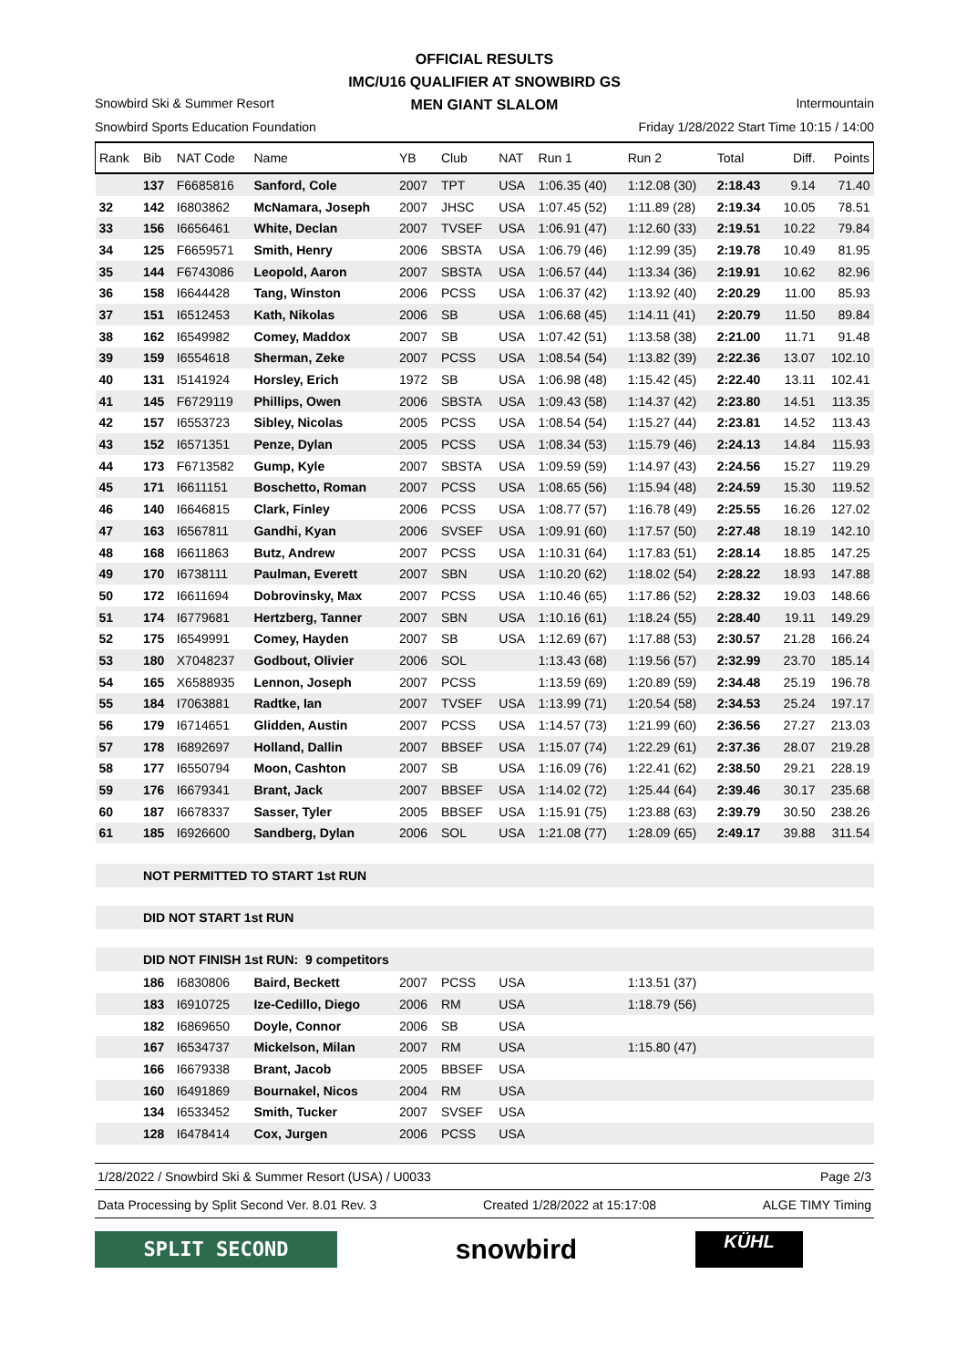OFFICIAL RESULTS
IMC/U16 QUALIFIER AT SNOWBIRD GS
MEN GIANT SLALOM
Snowbird Ski & Summer Resort Intermountain
Snowbird Sports Education Foundation Friday 1/28/2022 Start Time 10:15 / 14:00
| Rank | Bib | NAT Code | Name | YB | Club | NAT | Run 1 | Run 2 | Total | Diff. | Points |
| --- | --- | --- | --- | --- | --- | --- | --- | --- | --- | --- | --- |
| | 137 | F6685816 | Sanford, Cole | 2007 | TPT | USA | 1:06.35 (40) | 1:12.08 (30) | 2:18.43 | 9.14 | 71.40 |
| 32 | 142 | I6803862 | McNamara, Joseph | 2007 | JHSC | USA | 1:07.45 (52) | 1:11.89 (28) | 2:19.34 | 10.05 | 78.51 |
| 33 | 156 | I6656461 | White, Declan | 2007 | TVSEF | USA | 1:06.91 (47) | 1:12.60 (33) | 2:19.51 | 10.22 | 79.84 |
| 34 | 125 | F6659571 | Smith, Henry | 2006 | SBSTA | USA | 1:06.79 (46) | 1:12.99 (35) | 2:19.78 | 10.49 | 81.95 |
| 35 | 144 | F6743086 | Leopold, Aaron | 2007 | SBSTA | USA | 1:06.57 (44) | 1:13.34 (36) | 2:19.91 | 10.62 | 82.96 |
| 36 | 158 | I6644428 | Tang, Winston | 2006 | PCSS | USA | 1:06.37 (42) | 1:13.92 (40) | 2:20.29 | 11.00 | 85.93 |
| 37 | 151 | I6512453 | Kath, Nikolas | 2006 | SB | USA | 1:06.68 (45) | 1:14.11 (41) | 2:20.79 | 11.50 | 89.84 |
| 38 | 162 | I6549982 | Comey, Maddox | 2007 | SB | USA | 1:07.42 (51) | 1:13.58 (38) | 2:21.00 | 11.71 | 91.48 |
| 39 | 159 | I6554618 | Sherman, Zeke | 2007 | PCSS | USA | 1:08.54 (54) | 1:13.82 (39) | 2:22.36 | 13.07 | 102.10 |
| 40 | 131 | I5141924 | Horsley, Erich | 1972 | SB | USA | 1:06.98 (48) | 1:15.42 (45) | 2:22.40 | 13.11 | 102.41 |
| 41 | 145 | F6729119 | Phillips, Owen | 2006 | SBSTA | USA | 1:09.43 (58) | 1:14.37 (42) | 2:23.80 | 14.51 | 113.35 |
| 42 | 157 | I6553723 | Sibley, Nicolas | 2005 | PCSS | USA | 1:08.54 (54) | 1:15.27 (44) | 2:23.81 | 14.52 | 113.43 |
| 43 | 152 | I6571351 | Penze, Dylan | 2005 | PCSS | USA | 1:08.34 (53) | 1:15.79 (46) | 2:24.13 | 14.84 | 115.93 |
| 44 | 173 | F6713582 | Gump, Kyle | 2007 | SBSTA | USA | 1:09.59 (59) | 1:14.97 (43) | 2:24.56 | 15.27 | 119.29 |
| 45 | 171 | I6611151 | Boschetto, Roman | 2007 | PCSS | USA | 1:08.65 (56) | 1:15.94 (48) | 2:24.59 | 15.30 | 119.52 |
| 46 | 140 | I6646815 | Clark, Finley | 2006 | PCSS | USA | 1:08.77 (57) | 1:16.78 (49) | 2:25.55 | 16.26 | 127.02 |
| 47 | 163 | I6567811 | Gandhi, Kyan | 2006 | SVSEF | USA | 1:09.91 (60) | 1:17.57 (50) | 2:27.48 | 18.19 | 142.10 |
| 48 | 168 | I6611863 | Butz, Andrew | 2007 | PCSS | USA | 1:10.31 (64) | 1:17.83 (51) | 2:28.14 | 18.85 | 147.25 |
| 49 | 170 | I6738111 | Paulman, Everett | 2007 | SBN | USA | 1:10.20 (62) | 1:18.02 (54) | 2:28.22 | 18.93 | 147.88 |
| 50 | 172 | I6611694 | Dobrovinsky, Max | 2007 | PCSS | USA | 1:10.46 (65) | 1:17.86 (52) | 2:28.32 | 19.03 | 148.66 |
| 51 | 174 | I6779681 | Hertzberg, Tanner | 2007 | SBN | USA | 1:10.16 (61) | 1:18.24 (55) | 2:28.40 | 19.11 | 149.29 |
| 52 | 175 | I6549991 | Comey, Hayden | 2007 | SB | USA | 1:12.69 (67) | 1:17.88 (53) | 2:30.57 | 21.28 | 166.24 |
| 53 | 180 | X7048237 | Godbout, Olivier | 2006 | SOL | | 1:13.43 (68) | 1:19.56 (57) | 2:32.99 | 23.70 | 185.14 |
| 54 | 165 | X6588935 | Lennon, Joseph | 2007 | PCSS | | 1:13.59 (69) | 1:20.89 (59) | 2:34.48 | 25.19 | 196.78 |
| 55 | 184 | I7063881 | Radtke, Ian | 2007 | TVSEF | USA | 1:13.99 (71) | 1:20.54 (58) | 2:34.53 | 25.24 | 197.17 |
| 56 | 179 | I6714651 | Glidden, Austin | 2007 | PCSS | USA | 1:14.57 (73) | 1:21.99 (60) | 2:36.56 | 27.27 | 213.03 |
| 57 | 178 | I6892697 | Holland, Dallin | 2007 | BBSEF | USA | 1:15.07 (74) | 1:22.29 (61) | 2:37.36 | 28.07 | 219.28 |
| 58 | 177 | I6550794 | Moon, Cashton | 2007 | SB | USA | 1:16.09 (76) | 1:22.41 (62) | 2:38.50 | 29.21 | 228.19 |
| 59 | 176 | I6679341 | Brant, Jack | 2007 | BBSEF | USA | 1:14.02 (72) | 1:25.44 (64) | 2:39.46 | 30.17 | 235.68 |
| 60 | 187 | I6678337 | Sasser, Tyler | 2005 | BBSEF | USA | 1:15.91 (75) | 1:23.88 (63) | 2:39.79 | 30.50 | 238.26 |
| 61 | 185 | I6926600 | Sandberg, Dylan | 2006 | SOL | USA | 1:21.08 (77) | 1:28.09 (65) | 2:49.17 | 39.88 | 311.54 |
| | NOT PERMITTED TO START 1st RUN | | | | | | | | | | |
| | DID NOT START 1st RUN | | | | | | | | | | |
| | DID NOT FINISH 1st RUN: 9 competitors | | | | | | | | | | |
| | 186 | I6830806 | Baird, Beckett | 2007 | PCSS | USA | | 1:13.51 (37) | | | |
| | 183 | I6910725 | Ize-Cedillo, Diego | 2006 | RM | USA | | 1:18.79 (56) | | | |
| | 182 | I6869650 | Doyle, Connor | 2006 | SB | USA | | | | | |
| | 167 | I6534737 | Mickelson, Milan | 2007 | RM | USA | | 1:15.80 (47) | | | |
| | 166 | I6679338 | Brant, Jacob | 2005 | BBSEF | USA | | | | | |
| | 160 | I6491869 | Bournakel, Nicos | 2004 | RM | USA | | | | | |
| | 134 | I6533452 | Smith, Tucker | 2007 | SVSEF | USA | | | | | |
| | 128 | I6478414 | Cox, Jurgen | 2006 | PCSS | USA | | | | | |
1/28/2022 / Snowbird Ski & Summer Resort (USA) / U0033 Page 2/3
Data Processing by Split Second Ver. 8.01 Rev. 3 Created 1/28/2022 at 15:17:08 ALGE TIMY Timing
SPLIT SECOND
snowbird
KÜHL